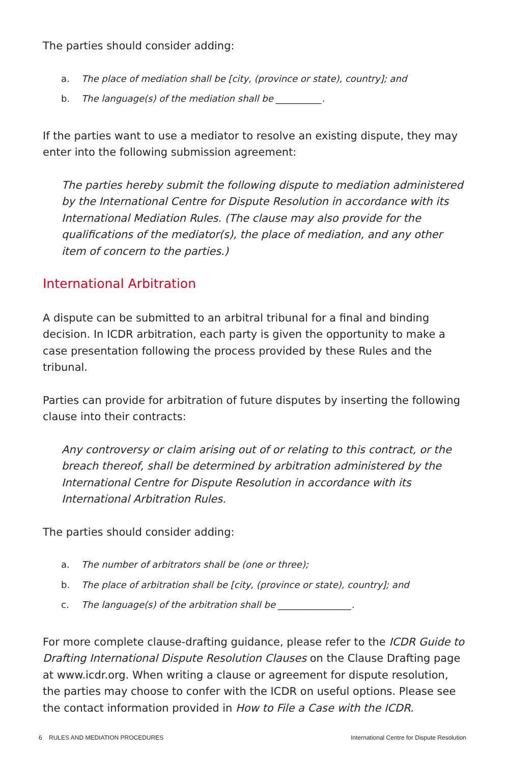The parties should consider adding:
a. The place of mediation shall be [city, (province or state), country]; and
b. The language(s) of the mediation shall be __________.
If the parties want to use a mediator to resolve an existing dispute, they may enter into the following submission agreement:
The parties hereby submit the following dispute to mediation administered by the International Centre for Dispute Resolution in accordance with its International Mediation Rules. (The clause may also provide for the qualifications of the mediator(s), the place of mediation, and any other item of concern to the parties.)
International Arbitration
A dispute can be submitted to an arbitral tribunal for a final and binding decision. In ICDR arbitration, each party is given the opportunity to make a case presentation following the process provided by these Rules and the tribunal.
Parties can provide for arbitration of future disputes by inserting the following clause into their contracts:
Any controversy or claim arising out of or relating to this contract, or the breach thereof, shall be determined by arbitration administered by the International Centre for Dispute Resolution in accordance with its International Arbitration Rules.
The parties should consider adding:
a. The number of arbitrators shall be (one or three);
b. The place of arbitration shall be [city, (province or state), country]; and
c. The language(s) of the arbitration shall be ________________.
For more complete clause-drafting guidance, please refer to the ICDR Guide to Drafting International Dispute Resolution Clauses on the Clause Drafting page at www.icdr.org. When writing a clause or agreement for dispute resolution, the parties may choose to confer with the ICDR on useful options. Please see the contact information provided in How to File a Case with the ICDR.
6 RULES AND MEDIATION PROCEDURES International Centre for Dispute Resolution